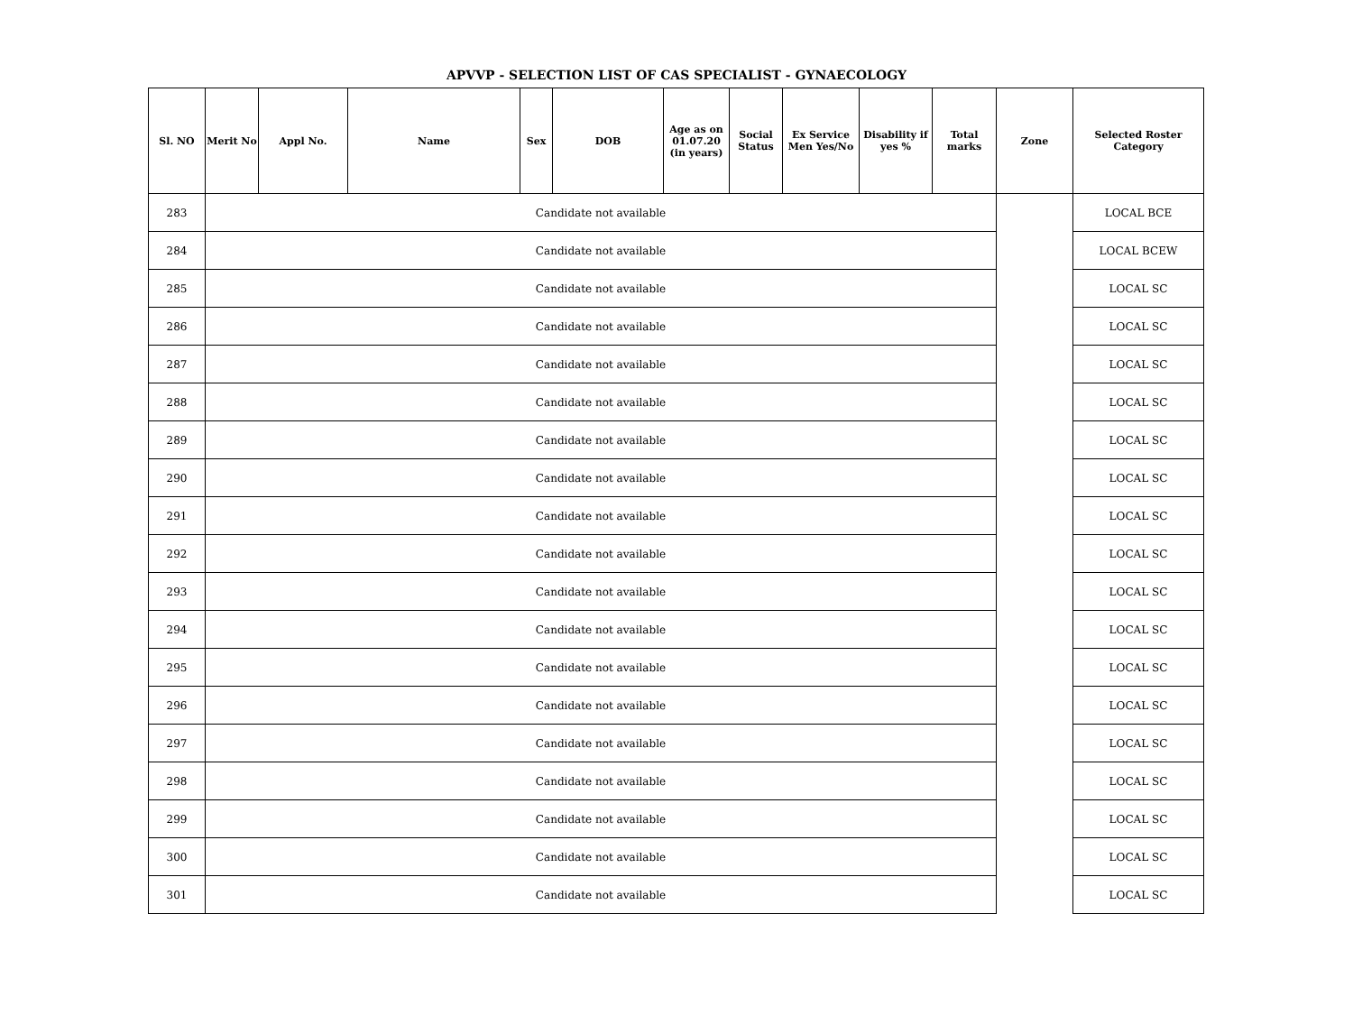APVVP - SELECTION LIST OF CAS SPECIALIST - GYNAECOLOGY
| Sl. NO | Merit No | Appl No. | Name | Sex | DOB | Age as on 01.07.20 (in years) | Social Status | Ex Service Men Yes/No | Disability if yes % | Total marks | Zone | Selected Roster Category |
| --- | --- | --- | --- | --- | --- | --- | --- | --- | --- | --- | --- | --- |
| 283 | Candidate not available | | | | | | | | | | | LOCAL BCE |
| 284 | Candidate not available | | | | | | | | | | | LOCAL BCEW |
| 285 | Candidate not available | | | | | | | | | | | LOCAL SC |
| 286 | Candidate not available | | | | | | | | | | | LOCAL SC |
| 287 | Candidate not available | | | | | | | | | | | LOCAL SC |
| 288 | Candidate not available | | | | | | | | | | | LOCAL SC |
| 289 | Candidate not available | | | | | | | | | | | LOCAL SC |
| 290 | Candidate not available | | | | | | | | | | | LOCAL SC |
| 291 | Candidate not available | | | | | | | | | | | LOCAL SC |
| 292 | Candidate not available | | | | | | | | | | | LOCAL SC |
| 293 | Candidate not available | | | | | | | | | | | LOCAL SC |
| 294 | Candidate not available | | | | | | | | | | | LOCAL SC |
| 295 | Candidate not available | | | | | | | | | | | LOCAL SC |
| 296 | Candidate not available | | | | | | | | | | | LOCAL SC |
| 297 | Candidate not available | | | | | | | | | | | LOCAL SC |
| 298 | Candidate not available | | | | | | | | | | | LOCAL SC |
| 299 | Candidate not available | | | | | | | | | | | LOCAL SC |
| 300 | Candidate not available | | | | | | | | | | | LOCAL SC |
| 301 | Candidate not available | | | | | | | | | | | LOCAL SC |